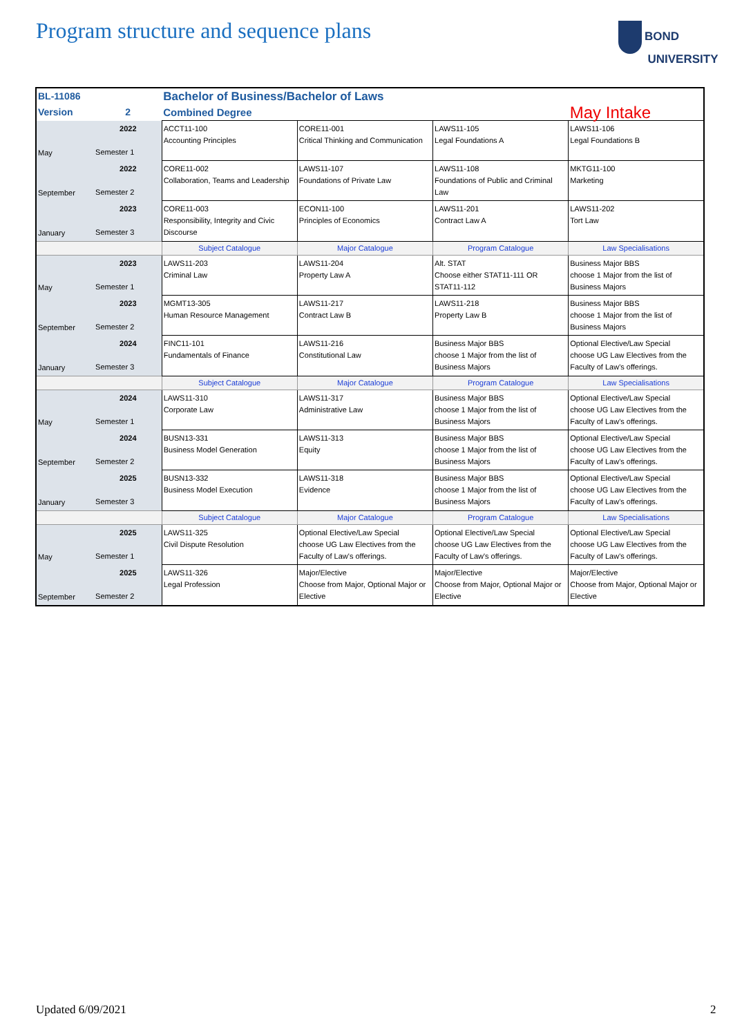Program structure and sequence plans
BOND
UNIVERSITY
| BL-11086 | | Bachelor of Business/Bachelor of Laws | | | |
| Version | 2 | Combined Degree | | | May Intake |
| May | 2022 Semester 1 | ACCT11-100 Accounting Principles | CORE11-001 Critical Thinking and Communication | LAWS11-105 Legal Foundations A | LAWS11-106 Legal Foundations B |
| September | 2022 Semester 2 | CORE11-002 Collaboration, Teams and Leadership | LAWS11-107 Foundations of Private Law | LAWS11-108 Foundations of Public and Criminal Law | MKTG11-100 Marketing |
| January | 2023 Semester 3 | CORE11-003 Responsibility, Integrity and Civic Discourse | ECON11-100 Principles of Economics | LAWS11-201 Contract Law A | LAWS11-202 Tort Law |
| | | Subject Catalogue | Major Catalogue | Program Catalogue | Law Specialisations |
| May | 2023 Semester 1 | LAWS11-203 Criminal Law | LAWS11-204 Property Law A | Alt. STAT Choose either STAT11-111 OR STAT11-112 | Business Major BBS choose 1 Major from the list of Business Majors |
| September | 2023 Semester 2 | MGMT13-305 Human Resource Management | LAWS11-217 Contract Law B | LAWS11-218 Property Law B | Business Major BBS choose 1 Major from the list of Business Majors |
| January | 2024 Semester 3 | FINC11-101 Fundamentals of Finance | LAWS11-216 Constitutional Law | Business Major BBS choose 1 Major from the list of Business Majors | Optional Elective/Law Special choose UG Law Electives from the Faculty of Law's offerings. |
| | | Subject Catalogue | Major Catalogue | Program Catalogue | Law Specialisations |
| May | 2024 Semester 1 | LAWS11-310 Corporate Law | LAWS11-317 Administrative Law | Business Major BBS choose 1 Major from the list of Business Majors | Optional Elective/Law Special choose UG Law Electives from the Faculty of Law's offerings. |
| September | 2024 Semester 2 | BUSN13-331 Business Model Generation | LAWS11-313 Equity | Business Major BBS choose 1 Major from the list of Business Majors | Optional Elective/Law Special choose UG Law Electives from the Faculty of Law's offerings. |
| January | 2025 Semester 3 | BUSN13-332 Business Model Execution | LAWS11-318 Evidence | Business Major BBS choose 1 Major from the list of Business Majors | Optional Elective/Law Special choose UG Law Electives from the Faculty of Law's offerings. |
| | | Subject Catalogue | Major Catalogue | Program Catalogue | Law Specialisations |
| May | 2025 Semester 1 | LAWS11-325 Civil Dispute Resolution | Optional Elective/Law Special choose UG Law Electives from the Faculty of Law's offerings. | Optional Elective/Law Special choose UG Law Electives from the Faculty of Law's offerings. | Optional Elective/Law Special choose UG Law Electives from the Faculty of Law's offerings. |
| September | 2025 Semester 2 | LAWS11-326 Legal Profession | Major/Elective Choose from Major, Optional Major or Elective | Major/Elective Choose from Major, Optional Major or Elective | Major/Elective Choose from Major, Optional Major or Elective |
Updated 6/09/2021 2